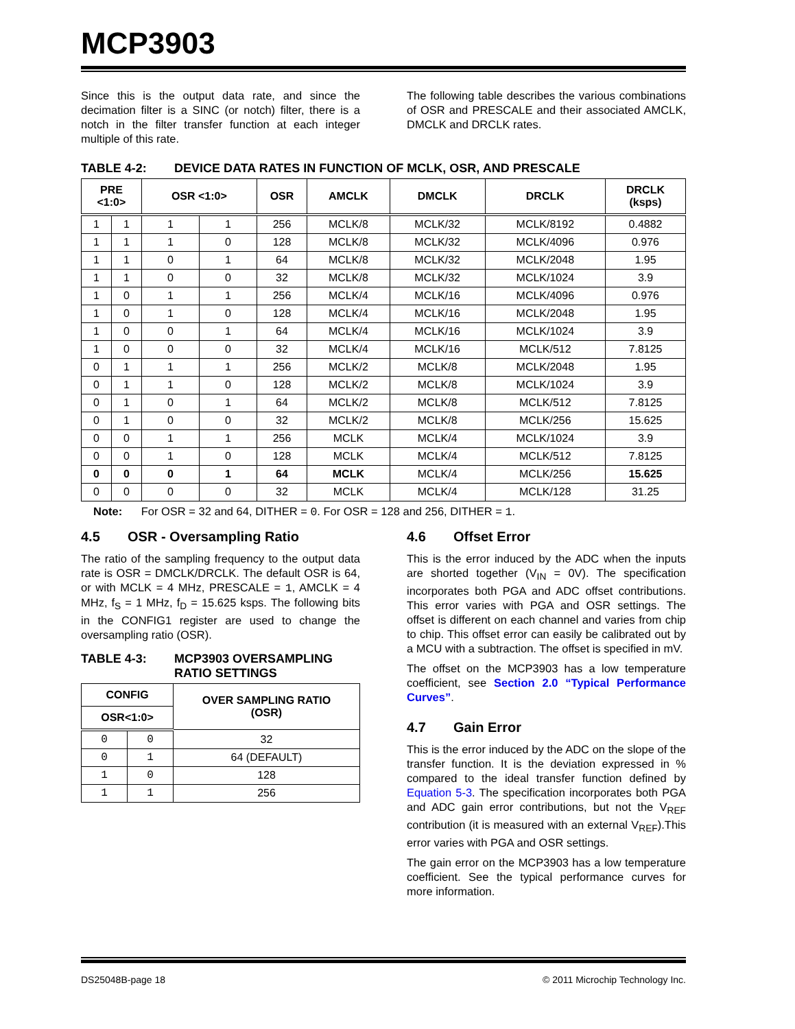MCP3903
Since this is the output data rate, and since the decimation filter is a SINC (or notch) filter, there is a notch in the filter transfer function at each integer multiple of this rate.
The following table describes the various combinations of OSR and PRESCALE and their associated AMCLK, DMCLK and DRCLK rates.
TABLE 4-2: DEVICE DATA RATES IN FUNCTION OF MCLK, OSR, AND PRESCALE
| PRE <1:0> | | OSR <1:0> | | OSR | AMCLK | DMCLK | DRCLK | DRCLK (ksps) |
| --- | --- | --- | --- | --- | --- | --- | --- | --- |
| 1 | 1 | 1 | 1 | 256 | MCLK/8 | MCLK/32 | MCLK/8192 | 0.4882 |
| 1 | 1 | 1 | 0 | 128 | MCLK/8 | MCLK/32 | MCLK/4096 | 0.976 |
| 1 | 1 | 0 | 1 | 64 | MCLK/8 | MCLK/32 | MCLK/2048 | 1.95 |
| 1 | 1 | 0 | 0 | 32 | MCLK/8 | MCLK/32 | MCLK/1024 | 3.9 |
| 1 | 0 | 1 | 1 | 256 | MCLK/4 | MCLK/16 | MCLK/4096 | 0.976 |
| 1 | 0 | 1 | 0 | 128 | MCLK/4 | MCLK/16 | MCLK/2048 | 1.95 |
| 1 | 0 | 0 | 1 | 64 | MCLK/4 | MCLK/16 | MCLK/1024 | 3.9 |
| 1 | 0 | 0 | 0 | 32 | MCLK/4 | MCLK/16 | MCLK/512 | 7.8125 |
| 0 | 1 | 1 | 1 | 256 | MCLK/2 | MCLK/8 | MCLK/2048 | 1.95 |
| 0 | 1 | 1 | 0 | 128 | MCLK/2 | MCLK/8 | MCLK/1024 | 3.9 |
| 0 | 1 | 0 | 1 | 64 | MCLK/2 | MCLK/8 | MCLK/512 | 7.8125 |
| 0 | 1 | 0 | 0 | 32 | MCLK/2 | MCLK/8 | MCLK/256 | 15.625 |
| 0 | 0 | 1 | 1 | 256 | MCLK | MCLK/4 | MCLK/1024 | 3.9 |
| 0 | 0 | 1 | 0 | 128 | MCLK | MCLK/4 | MCLK/512 | 7.8125 |
| 0 | 0 | 0 | 1 | 64 | MCLK | MCLK/4 | MCLK/256 | 15.625 |
| 0 | 0 | 0 | 0 | 32 | MCLK | MCLK/4 | MCLK/128 | 31.25 |
Note: For OSR = 32 and 64, DITHER = 0. For OSR = 128 and 256, DITHER = 1.
4.5 OSR - Oversampling Ratio
The ratio of the sampling frequency to the output data rate is OSR = DMCLK/DRCLK. The default OSR is 64, or with MCLK = 4 MHz, PRESCALE = 1, AMCLK = 4 MHz, f<sub>S</sub> = 1 MHz, f<sub>D</sub> = 15.625 ksps. The following bits in the CONFIG1 register are used to change the oversampling ratio (OSR).
TABLE 4-3: MCP3903 OVERSAMPLING RATIO SETTINGS
| CONFIG | | OVER SAMPLING RATIO (OSR) |
| --- | --- | --- |
| OSR<1:0> | | |
| 0 | 0 | 32 |
| 0 | 1 | 64 (DEFAULT) |
| 1 | 0 | 128 |
| 1 | 1 | 256 |
4.6 Offset Error
This is the error induced by the ADC when the inputs are shorted together (V<sub>IN</sub> = 0V). The specification incorporates both PGA and ADC offset contributions. This error varies with PGA and OSR settings. The offset is different on each channel and varies from chip to chip. This offset error can easily be calibrated out by a MCU with a subtraction. The offset is specified in mV.
The offset on the MCP3903 has a low temperature coefficient, see Section 2.0 “Typical Performance Curves”.
4.7 Gain Error
This is the error induced by the ADC on the slope of the transfer function. It is the deviation expressed in % compared to the ideal transfer function defined by Equation 5-3. The specification incorporates both PGA and ADC gain error contributions, but not the V<sub>REF</sub> contribution (it is measured with an external V<sub>REF</sub>).This error varies with PGA and OSR settings.
The gain error on the MCP3903 has a low temperature coefficient. See the typical performance curves for more information.
DS25048B-page 18 © 2011 Microchip Technology Inc.